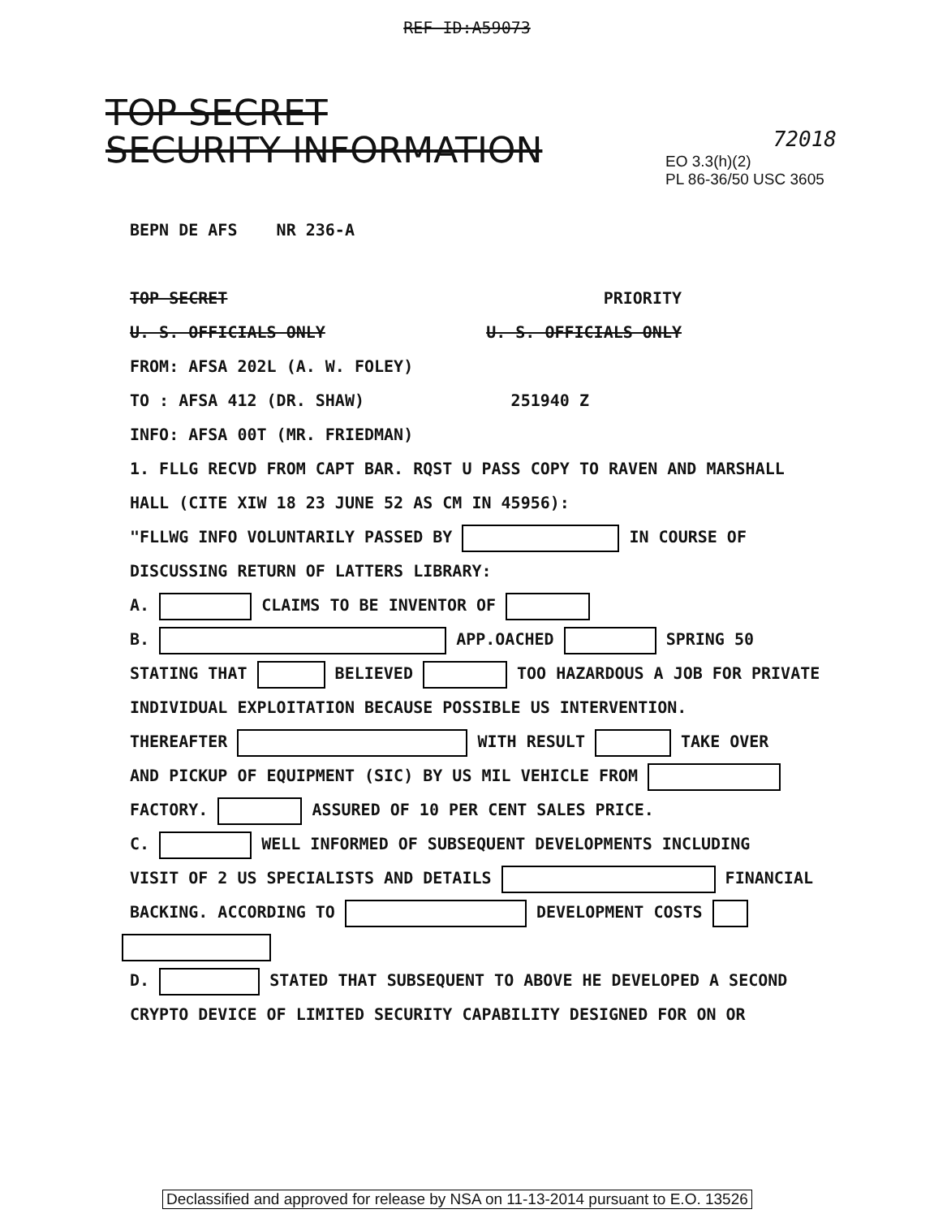REF ID:A59073
TOP SECRET
SECURITY INFORMATION
72018
EO 3.3(h)(2)
PL 86-36/50 USC 3605
BEPN DE AFS NR 236-A
TOP SECRET PRIORITY
U. S. OFFICIALS ONLY U. S. OFFICIALS ONLY
FROM: AFSA 202L (A. W. FOLEY)
TO : AFSA 412 (DR. SHAW) 251940 Z
INFO: AFSA 00T (MR. FRIEDMAN)
1. FLLG RECVD FROM CAPT BAR. RQST U PASS COPY TO RAVEN AND MARSHALL
HALL (CITE XIW 18 23 JUNE 52 AS CM IN 45956):
"FLLWG INFO VOLUNTARILY PASSED BY IN COURSE OF
DISCUSSING RETURN OF LATTERS LIBRARY:
A. CLAIMS TO BE INVENTOR OF
B. APP.OACHED SPRING 50
STATING THAT BELIEVED TOO HAZARDOUS A JOB FOR PRIVATE
INDIVIDUAL EXPLOITATION BECAUSE POSSIBLE US INTERVENTION.
THEREAFTER WITH RESULT TAKE OVER
AND PICKUP OF EQUIPMENT (SIC) BY US MIL VEHICLE FROM
FACTORY. ASSURED OF 10 PER CENT SALES PRICE.
C. WELL INFORMED OF SUBSEQUENT DEVELOPMENTS INCLUDING
VISIT OF 2 US SPECIALISTS AND DETAILS FINANCIAL
BACKING. ACCORDING TO DEVELOPMENT COSTS
D. STATED THAT SUBSEQUENT TO ABOVE HE DEVELOPED A SECOND
CRYPTO DEVICE OF LIMITED SECURITY CAPABILITY DESIGNED FOR ON OR
Declassified and approved for release by NSA on 11-13-2014 pursuant to E.O. 13526